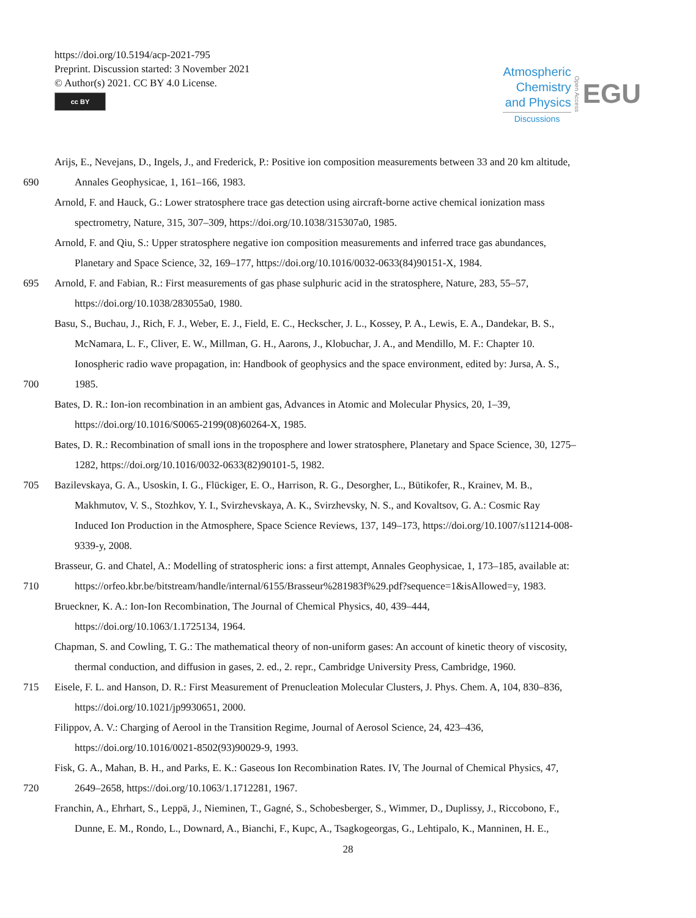https://doi.org/10.5194/acp-2021-795
Preprint. Discussion started: 3 November 2021
© Author(s) 2021. CC BY 4.0 License.
cc BY
Atmospheric
Chemistry
and Physics
Discussions
Open Access EGU
Arijs, E., Nevejans, D., Ingels, J., and Frederick, P.: Positive ion composition measurements between 33 and 20 km altitude,
690 Annales Geophysicae, 1, 161–166, 1983.
Arnold, F. and Hauck, G.: Lower stratosphere trace gas detection using aircraft-borne active chemical ionization mass
spectrometry, Nature, 315, 307–309, https://doi.org/10.1038/315307a0, 1985.
Arnold, F. and Qiu, S.: Upper stratosphere negative ion composition measurements and inferred trace gas abundances,
Planetary and Space Science, 32, 169–177, https://doi.org/10.1016/0032-0633(84)90151-X, 1984.
695 Arnold, F. and Fabian, R.: First measurements of gas phase sulphuric acid in the stratosphere, Nature, 283, 55–57,
https://doi.org/10.1038/283055a0, 1980.
Basu, S., Buchau, J., Rich, F. J., Weber, E. J., Field, E. C., Heckscher, J. L., Kossey, P. A., Lewis, E. A., Dandekar, B. S.,
McNamara, L. F., Cliver, E. W., Millman, G. H., Aarons, J., Klobuchar, J. A., and Mendillo, M. F.: Chapter 10.
Ionospheric radio wave propagation, in: Handbook of geophysics and the space environment, edited by: Jursa, A. S.,
700 1985.
Bates, D. R.: Ion-ion recombination in an ambient gas, Advances in Atomic and Molecular Physics, 20, 1–39,
https://doi.org/10.1016/S0065-2199(08)60264-X, 1985.
Bates, D. R.: Recombination of small ions in the troposphere and lower stratosphere, Planetary and Space Science, 30, 1275–
1282, https://doi.org/10.1016/0032-0633(82)90101-5, 1982.
705 Bazilevskaya, G. A., Usoskin, I. G., Flückiger, E. O., Harrison, R. G., Desorgher, L., Bütikofer, R., Krainev, M. B.,
Makhmutov, V. S., Stozhkov, Y. I., Svirzhevskaya, A. K., Svirzhevsky, N. S., and Kovaltsov, G. A.: Cosmic Ray
Induced Ion Production in the Atmosphere, Space Science Reviews, 137, 149–173, https://doi.org/10.1007/s11214-008-
9339-y, 2008.
Brasseur, G. and Chatel, A.: Modelling of stratospheric ions: a first attempt, Annales Geophysicae, 1, 173–185, available at:
710 https://orfeo.kbr.be/bitstream/handle/internal/6155/Brasseur%281983f%29.pdf?sequence=1&isAllowed=y, 1983.
Brueckner, K. A.: Ion-Ion Recombination, The Journal of Chemical Physics, 40, 439–444,
https://doi.org/10.1063/1.1725134, 1964.
Chapman, S. and Cowling, T. G.: The mathematical theory of non-uniform gases: An account of kinetic theory of viscosity,
thermal conduction, and diffusion in gases, 2. ed., 2. repr., Cambridge University Press, Cambridge, 1960.
715 Eisele, F. L. and Hanson, D. R.: First Measurement of Prenucleation Molecular Clusters, J. Phys. Chem. A, 104, 830–836,
https://doi.org/10.1021/jp9930651, 2000.
Filippov, A. V.: Charging of Aerool in the Transition Regime, Journal of Aerosol Science, 24, 423–436,
https://doi.org/10.1016/0021-8502(93)90029-9, 1993.
Fisk, G. A., Mahan, B. H., and Parks, E. K.: Gaseous Ion Recombination Rates. IV, The Journal of Chemical Physics, 47,
720 2649–2658, https://doi.org/10.1063/1.1712281, 1967.
Franchin, A., Ehrhart, S., Leppä, J., Nieminen, T., Gagné, S., Schobesberger, S., Wimmer, D., Duplissy, J., Riccobono, F.,
Dunne, E. M., Rondo, L., Downard, A., Bianchi, F., Kupc, A., Tsagkogeorgas, G., Lehtipalo, K., Manninen, H. E.,
28